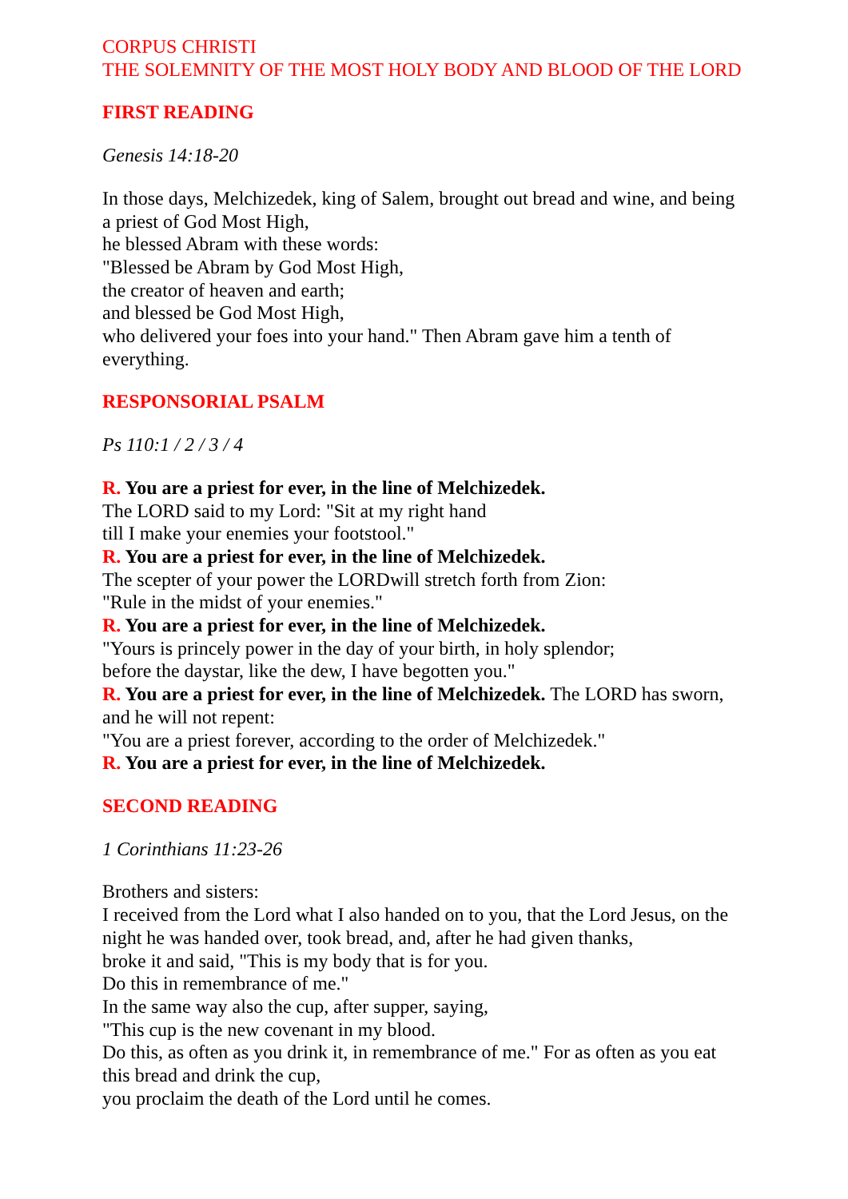CORPUS CHRISTI
THE SOLEMNITY OF THE MOST HOLY BODY AND BLOOD OF THE LORD
FIRST READING
Genesis 14:18-20
In those days, Melchizedek, king of Salem, brought out bread and wine, and being a priest of God Most High,
he blessed Abram with these words:
"Blessed be Abram by God Most High,
the creator of heaven and earth;
and blessed be God Most High,
who delivered your foes into your hand." Then Abram gave him a tenth of everything.
RESPONSORIAL PSALM
Ps 110:1 / 2 / 3 / 4
R. You are a priest for ever, in the line of Melchizedek.
The LORD said to my Lord: "Sit at my right hand
till I make your enemies your footstool."
R. You are a priest for ever, in the line of Melchizedek.
The scepter of your power the LORDwill stretch forth from Zion:
"Rule in the midst of your enemies."
R. You are a priest for ever, in the line of Melchizedek.
"Yours is princely power in the day of your birth, in holy splendor;
before the daystar, like the dew, I have begotten you."
R. You are a priest for ever, in the line of Melchizedek. The LORD has sworn, and he will not repent:
"You are a priest forever, according to the order of Melchizedek."
R. You are a priest for ever, in the line of Melchizedek.
SECOND READING
1 Corinthians 11:23-26
Brothers and sisters:
I received from the Lord what I also handed on to you, that the Lord Jesus, on the night he was handed over, took bread, and, after he had given thanks,
broke it and said, "This is my body that is for you.
Do this in remembrance of me."
In the same way also the cup, after supper, saying,
"This cup is the new covenant in my blood.
Do this, as often as you drink it, in remembrance of me." For as often as you eat this bread and drink the cup,
you proclaim the death of the Lord until he comes.